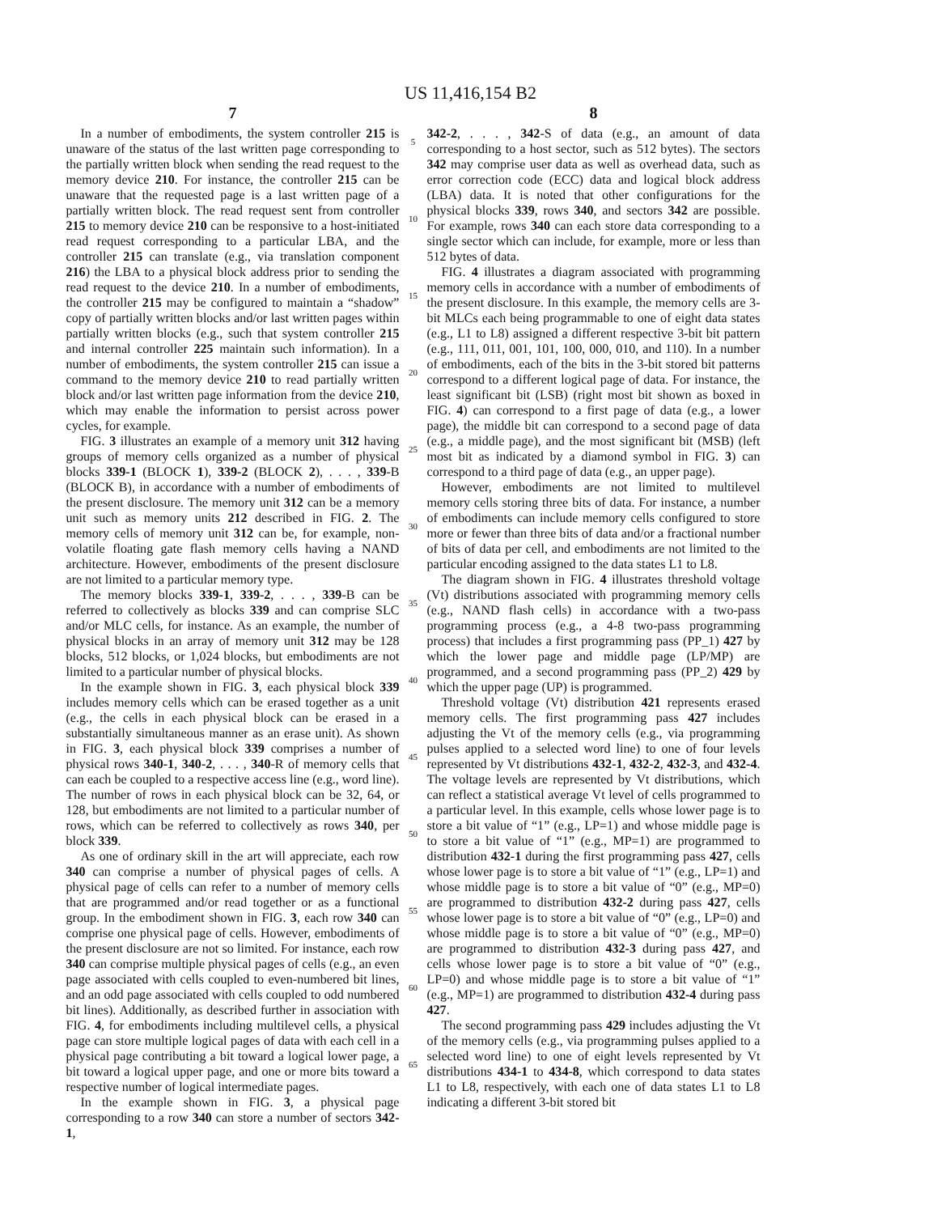US 11,416,154 B2
7
In a number of embodiments, the system controller 215 is unaware of the status of the last written page corresponding to the partially written block when sending the read request to the memory device 210. For instance, the controller 215 can be unaware that the requested page is a last written page of a partially written block. The read request sent from controller 215 to memory device 210 can be responsive to a host-initiated read request corresponding to a particular LBA, and the controller 215 can translate (e.g., via translation component 216) the LBA to a physical block address prior to sending the read request to the device 210. In a number of embodiments, the controller 215 may be configured to maintain a “shadow” copy of partially written blocks and/or last written pages within partially written blocks (e.g., such that system controller 215 and internal controller 225 maintain such information). In a number of embodiments, the system controller 215 can issue a command to the memory device 210 to read partially written block and/or last written page information from the device 210, which may enable the information to persist across power cycles, for example.
FIG. 3 illustrates an example of a memory unit 312 having groups of memory cells organized as a number of physical blocks 339-1 (BLOCK 1), 339-2 (BLOCK 2), . . . , 339-B (BLOCK B), in accordance with a number of embodiments of the present disclosure. The memory unit 312 can be a memory unit such as memory units 212 described in FIG. 2. The memory cells of memory unit 312 can be, for example, non-volatile floating gate flash memory cells having a NAND architecture. However, embodiments of the present disclosure are not limited to a particular memory type.
The memory blocks 339-1, 339-2, . . . , 339-B can be referred to collectively as blocks 339 and can comprise SLC and/or MLC cells, for instance. As an example, the number of physical blocks in an array of memory unit 312 may be 128 blocks, 512 blocks, or 1,024 blocks, but embodiments are not limited to a particular number of physical blocks.
In the example shown in FIG. 3, each physical block 339 includes memory cells which can be erased together as a unit (e.g., the cells in each physical block can be erased in a substantially simultaneous manner as an erase unit). As shown in FIG. 3, each physical block 339 comprises a number of physical rows 340-1, 340-2, . . . , 340-R of memory cells that can each be coupled to a respective access line (e.g., word line). The number of rows in each physical block can be 32, 64, or 128, but embodiments are not limited to a particular number of rows, which can be referred to collectively as rows 340, per block 339.
As one of ordinary skill in the art will appreciate, each row 340 can comprise a number of physical pages of cells. A physical page of cells can refer to a number of memory cells that are programmed and/or read together or as a functional group. In the embodiment shown in FIG. 3, each row 340 can comprise one physical page of cells. However, embodiments of the present disclosure are not so limited. For instance, each row 340 can comprise multiple physical pages of cells (e.g., an even page associated with cells coupled to even-numbered bit lines, and an odd page associated with cells coupled to odd numbered bit lines). Additionally, as described further in association with FIG. 4, for embodiments including multilevel cells, a physical page can store multiple logical pages of data with each cell in a physical page contributing a bit toward a logical lower page, a bit toward a logical upper page, and one or more bits toward a respective number of logical intermediate pages.
In the example shown in FIG. 3, a physical page corresponding to a row 340 can store a number of sectors 342-1,
5
10
15
20
25
30
35
40
45
50
55
60
65
8
342-2, . . . , 342-S of data (e.g., an amount of data corresponding to a host sector, such as 512 bytes). The sectors 342 may comprise user data as well as overhead data, such as error correction code (ECC) data and logical block address (LBA) data. It is noted that other configurations for the physical blocks 339, rows 340, and sectors 342 are possible. For example, rows 340 can each store data corresponding to a single sector which can include, for example, more or less than 512 bytes of data.
FIG. 4 illustrates a diagram associated with programming memory cells in accordance with a number of embodiments of the present disclosure. In this example, the memory cells are 3-bit MLCs each being programmable to one of eight data states (e.g., L1 to L8) assigned a different respective 3-bit bit pattern (e.g., 111, 011, 001, 101, 100, 000, 010, and 110). In a number of embodiments, each of the bits in the 3-bit stored bit patterns correspond to a different logical page of data. For instance, the least significant bit (LSB) (right most bit shown as boxed in FIG. 4) can correspond to a first page of data (e.g., a lower page), the middle bit can correspond to a second page of data (e.g., a middle page), and the most significant bit (MSB) (left most bit as indicated by a diamond symbol in FIG. 3) can correspond to a third page of data (e.g., an upper page).
However, embodiments are not limited to multilevel memory cells storing three bits of data. For instance, a number of embodiments can include memory cells configured to store more or fewer than three bits of data and/or a fractional number of bits of data per cell, and embodiments are not limited to the particular encoding assigned to the data states L1 to L8.
The diagram shown in FIG. 4 illustrates threshold voltage (Vt) distributions associated with programming memory cells (e.g., NAND flash cells) in accordance with a two-pass programming process (e.g., a 4-8 two-pass programming process) that includes a first programming pass (PP_1) 427 by which the lower page and middle page (LP/MP) are programmed, and a second programming pass (PP_2) 429 by which the upper page (UP) is programmed.
Threshold voltage (Vt) distribution 421 represents erased memory cells. The first programming pass 427 includes adjusting the Vt of the memory cells (e.g., via programming pulses applied to a selected word line) to one of four levels represented by Vt distributions 432-1, 432-2, 432-3, and 432-4. The voltage levels are represented by Vt distributions, which can reflect a statistical average Vt level of cells programmed to a particular level. In this example, cells whose lower page is to store a bit value of “1” (e.g., LP=1) and whose middle page is to store a bit value of “1” (e.g., MP=1) are programmed to distribution 432-1 during the first programming pass 427, cells whose lower page is to store a bit value of “1” (e.g., LP=1) and whose middle page is to store a bit value of “0” (e.g., MP=0) are programmed to distribution 432-2 during pass 427, cells whose lower page is to store a bit value of “0” (e.g., LP=0) and whose middle page is to store a bit value of “0” (e.g., MP=0) are programmed to distribution 432-3 during pass 427, and cells whose lower page is to store a bit value of “0” (e.g., LP=0) and whose middle page is to store a bit value of “1” (e.g., MP=1) are programmed to distribution 432-4 during pass 427.
The second programming pass 429 includes adjusting the Vt of the memory cells (e.g., via programming pulses applied to a selected word line) to one of eight levels represented by Vt distributions 434-1 to 434-8, which correspond to data states L1 to L8, respectively, with each one of data states L1 to L8 indicating a different 3-bit stored bit